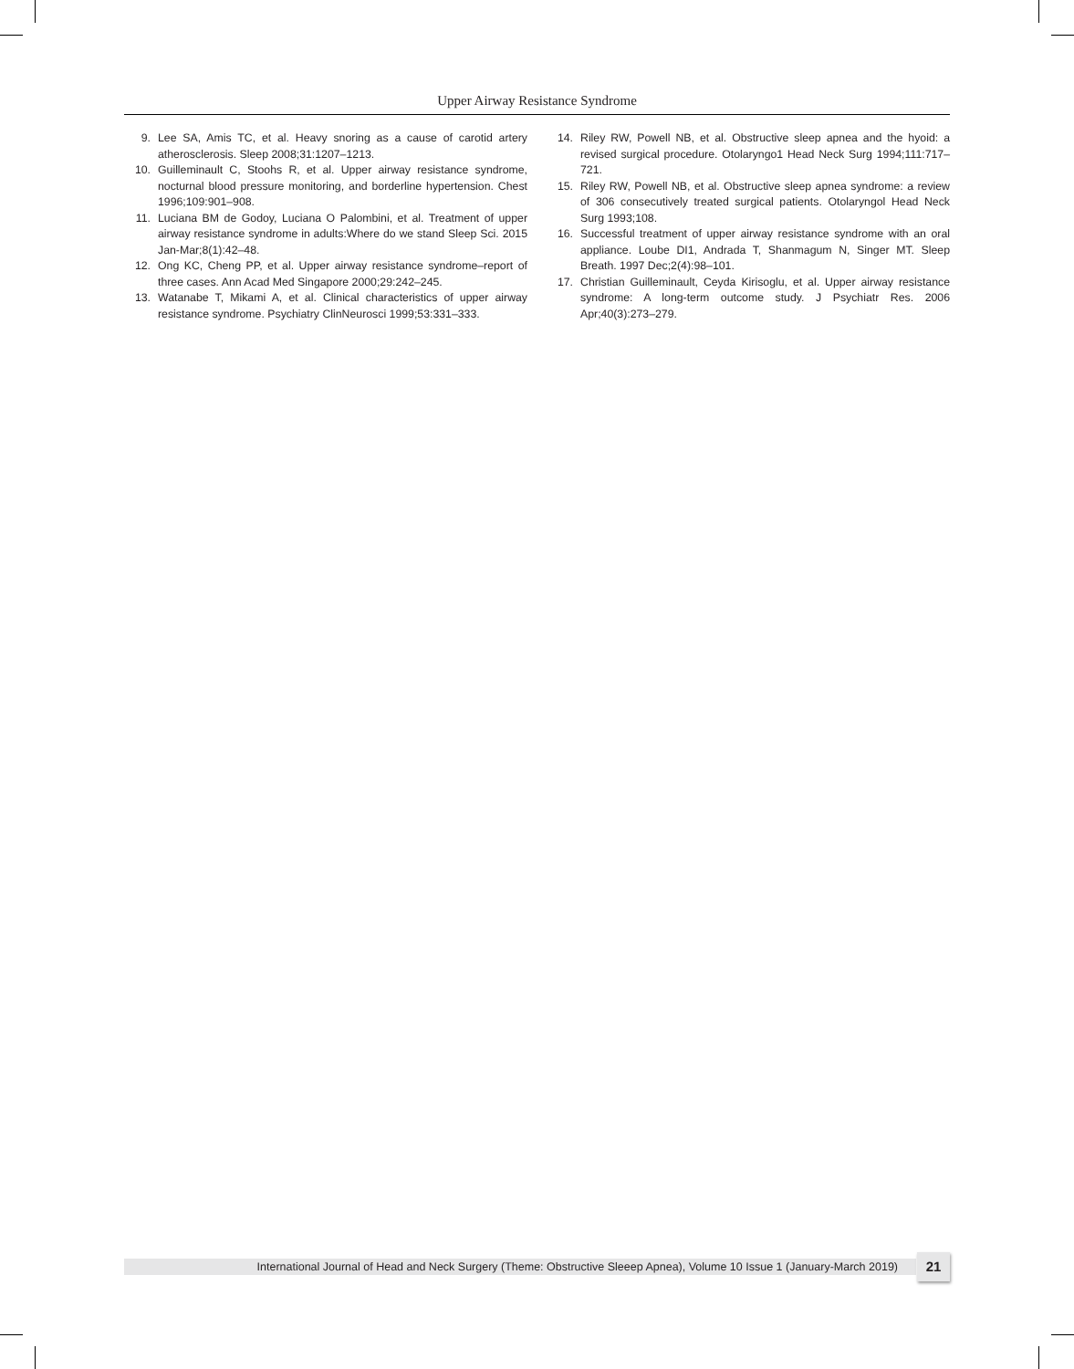Upper Airway Resistance Syndrome
9. Lee SA, Amis TC, et al. Heavy snoring as a cause of carotid artery atherosclerosis. Sleep 2008;31:1207–1213.
10. Guilleminault C, Stoohs R, et al. Upper airway resistance syndrome, nocturnal blood pressure monitoring, and borderline hypertension. Chest 1996;109:901–908.
11. Luciana BM de Godoy, Luciana O Palombini, et al. Treatment of upper airway resistance syndrome in adults:Where do we stand Sleep Sci. 2015 Jan-Mar;8(1):42–48.
12. Ong KC, Cheng PP, et al. Upper airway resistance syndrome–report of three cases. Ann Acad Med Singapore 2000;29:242–245.
13. Watanabe T, Mikami A, et al. Clinical characteristics of upper airway resistance syndrome. Psychiatry ClinNeurosci 1999;53:331–333.
14. Riley RW, Powell NB, et al. Obstructive sleep apnea and the hyoid: a revised surgical procedure. Otolaryngo1 Head Neck Surg 1994;111:717–721.
15. Riley RW, Powell NB, et al. Obstructive sleep apnea syndrome: a review of 306 consecutively treated surgical patients. Otolaryngol Head Neck Surg 1993;108.
16. Successful treatment of upper airway resistance syndrome with an oral appliance. Loube DI1, Andrada T, Shanmagum N, Singer MT. Sleep Breath. 1997 Dec;2(4):98–101.
17. Christian Guilleminault, Ceyda Kirisoglu, et al. Upper airway resistance syndrome: A long-term outcome study. J Psychiatr Res. 2006 Apr;40(3):273–279.
International Journal of Head and Neck Surgery (Theme: Obstructive Sleeep Apnea), Volume 10 Issue 1 (January-March 2019)
21